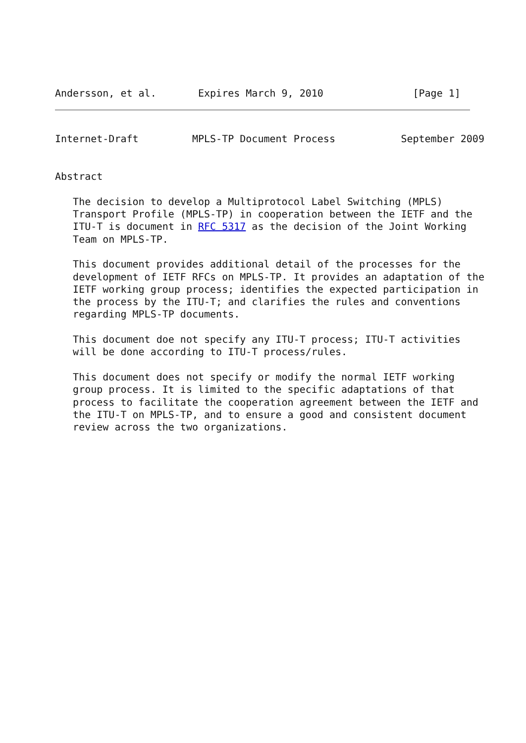Andersson, et al.       Expires March 9, 2010               [Page 1]
Internet-Draft         MPLS-TP Document Process           September 2009


Abstract

   The decision to develop a Multiprotocol Label Switching (MPLS)
   Transport Profile (MPLS-TP) in cooperation between the IETF and the
   ITU-T is document in RFC 5317 as the decision of the Joint Working
   Team on MPLS-TP.

   This document provides additional detail of the processes for the
   development of IETF RFCs on MPLS-TP. It provides an adaptation of the
   IETF working group process; identifies the expected participation in
   the process by the ITU-T; and clarifies the rules and conventions
   regarding MPLS-TP documents.

   This document doe not specify any ITU-T process; ITU-T activities
   will be done according to ITU-T process/rules.

   This document does not specify or modify the normal IETF working
   group process. It is limited to the specific adaptations of that
   process to facilitate the cooperation agreement between the IETF and
   the ITU-T on MPLS-TP, and to ensure a good and consistent document
   review across the two organizations.